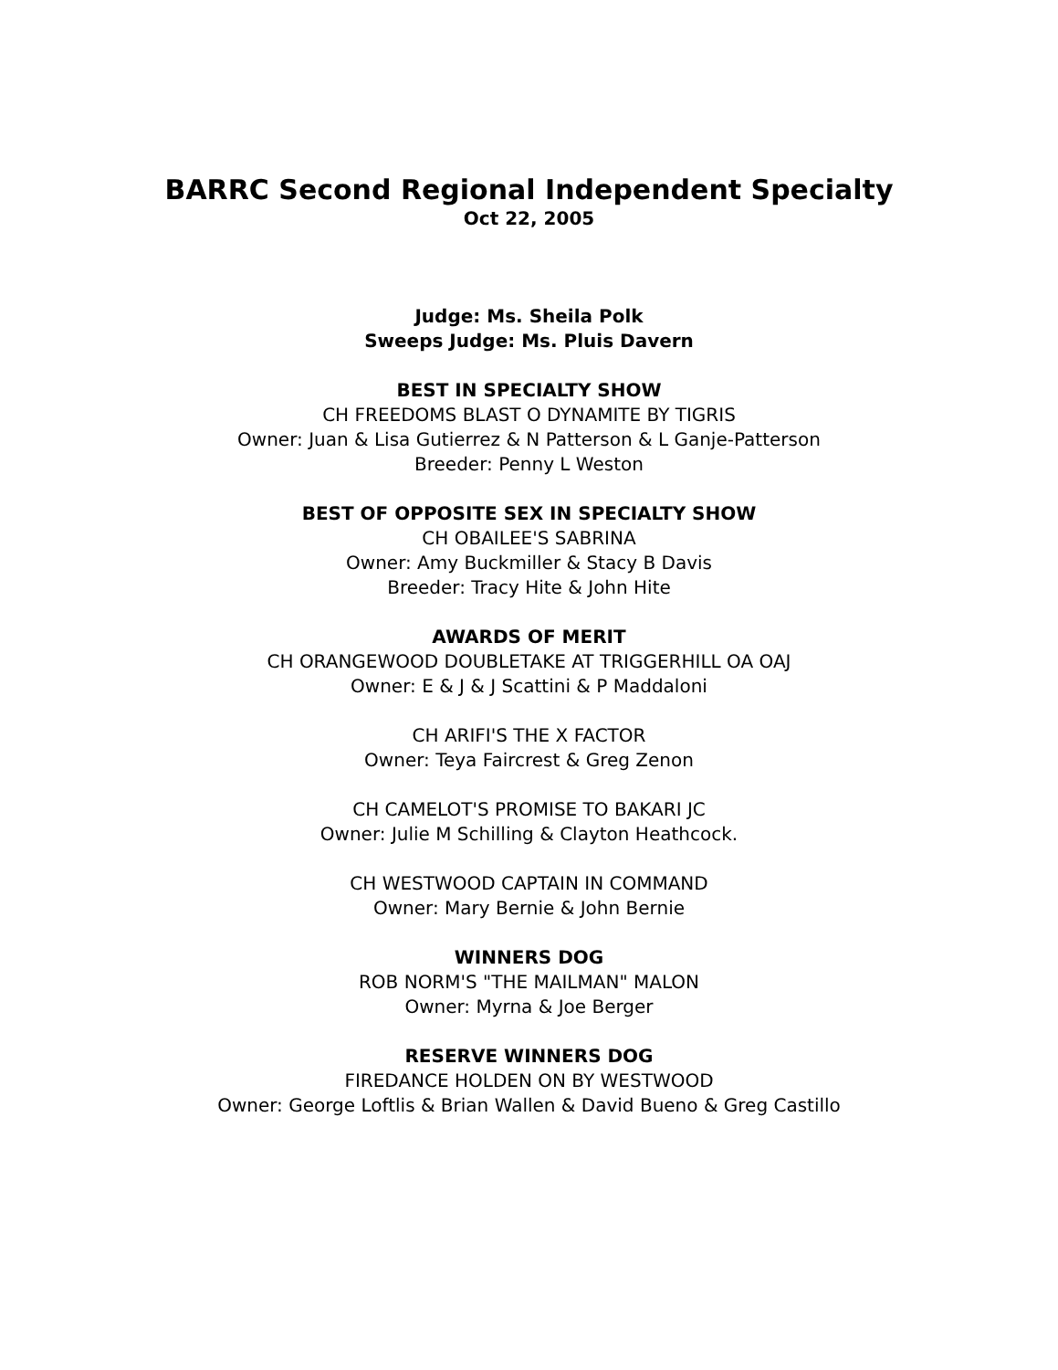BARRC Second Regional Independent Specialty
Oct 22, 2005
Judge: Ms. Sheila Polk
Sweeps Judge: Ms. Pluis Davern
BEST IN SPECIALTY SHOW
CH FREEDOMS BLAST O DYNAMITE BY TIGRIS
Owner: Juan & Lisa Gutierrez & N Patterson & L Ganje-Patterson
Breeder: Penny L Weston
BEST OF OPPOSITE SEX IN SPECIALTY SHOW
CH OBAILEE'S SABRINA
Owner: Amy Buckmiller & Stacy B Davis
Breeder: Tracy Hite & John Hite
AWARDS OF MERIT
CH ORANGEWOOD DOUBLETAKE AT TRIGGERHILL OA OAJ
Owner: E & J & J Scattini & P Maddaloni
CH ARIFI'S THE X FACTOR
Owner: Teya Faircrest & Greg Zenon
CH CAMELOT'S PROMISE TO BAKARI JC
Owner: Julie M Schilling & Clayton Heathcock.
CH WESTWOOD CAPTAIN IN COMMAND
Owner: Mary Bernie & John Bernie
WINNERS DOG
ROB NORM'S "THE MAILMAN" MALON
Owner: Myrna & Joe Berger
RESERVE WINNERS DOG
FIREDANCE HOLDEN ON BY WESTWOOD
Owner: George Loftlis & Brian Wallen & David Bueno & Greg Castillo